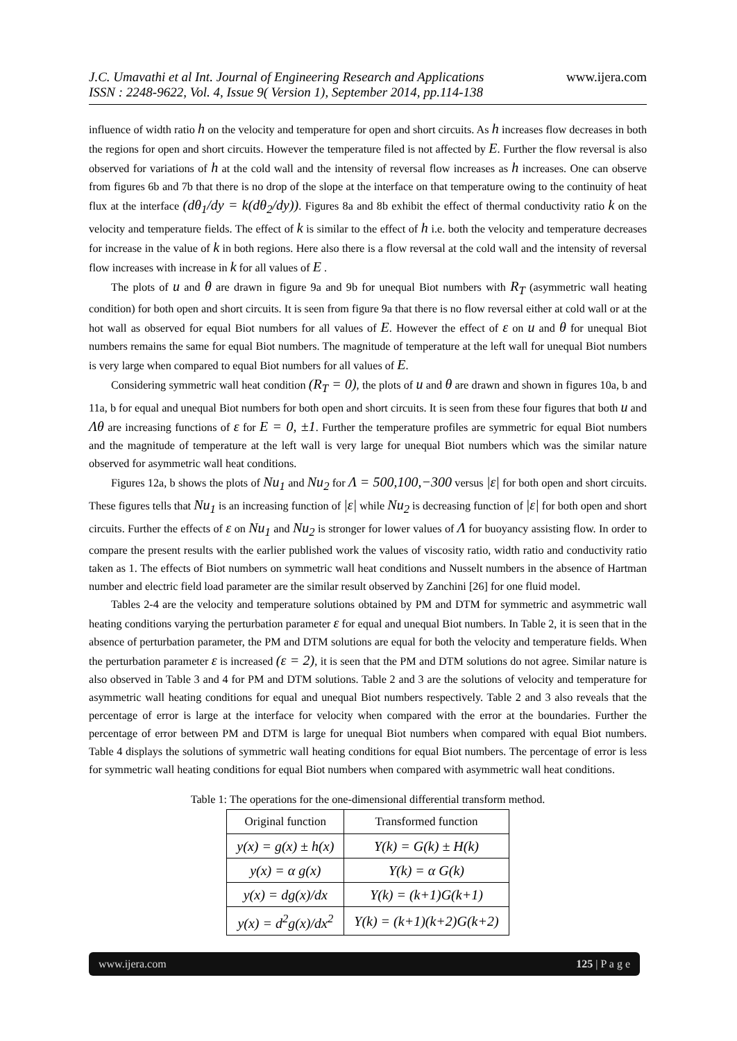J.C. Umavathi et al Int. Journal of Engineering Research and Applications
ISSN : 2248-9622, Vol. 4, Issue 9( Version 1), September 2014, pp.114-138
www.ijera.com
influence of width ratio h on the velocity and temperature for open and short circuits. As h increases flow decreases in both the regions for open and short circuits. However the temperature filed is not affected by E. Further the flow reversal is also observed for variations of h at the cold wall and the intensity of reversal flow increases as h increases. One can observe from figures 6b and 7b that there is no drop of the slope at the interface on that temperature owing to the continuity of heat flux at the interface (dθ<sub>1</sub>/dy = k(dθ<sub>2</sub>/dy)). Figures 8a and 8b exhibit the effect of thermal conductivity ratio k on the velocity and temperature fields. The effect of k is similar to the effect of h i.e. both the velocity and temperature decreases for increase in the value of k in both regions. Here also there is a flow reversal at the cold wall and the intensity of reversal flow increases with increase in k for all values of E .
The plots of u and θ are drawn in figure 9a and 9b for unequal Biot numbers with R<sub>T</sub> (asymmetric wall heating condition) for both open and short circuits. It is seen from figure 9a that there is no flow reversal either at cold wall or at the hot wall as observed for equal Biot numbers for all values of E. However the effect of ε on u and θ for unequal Biot numbers remains the same for equal Biot numbers. The magnitude of temperature at the left wall for unequal Biot numbers is very large when compared to equal Biot numbers for all values of E.
Considering symmetric wall heat condition (R<sub>T</sub> = 0), the plots of u and θ are drawn and shown in figures 10a, b and 11a, b for equal and unequal Biot numbers for both open and short circuits. It is seen from these four figures that both u and Λθ are increasing functions of ε for E = 0, ±1. Further the temperature profiles are symmetric for equal Biot numbers and the magnitude of temperature at the left wall is very large for unequal Biot numbers which was the similar nature observed for asymmetric wall heat conditions.
Figures 12a, b shows the plots of Nu<sub>1</sub> and Nu<sub>2</sub> for Λ = 500,100,−300 versus |ε| for both open and short circuits. These figures tells that Nu<sub>1</sub> is an increasing function of |ε| while Nu<sub>2</sub> is decreasing function of |ε| for both open and short circuits. Further the effects of ε on Nu<sub>1</sub> and Nu<sub>2</sub> is stronger for lower values of Λ for buoyancy assisting flow. In order to compare the present results with the earlier published work the values of viscosity ratio, width ratio and conductivity ratio taken as 1. The effects of Biot numbers on symmetric wall heat conditions and Nusselt numbers in the absence of Hartman number and electric field load parameter are the similar result observed by Zanchini [26] for one fluid model.
Tables 2-4 are the velocity and temperature solutions obtained by PM and DTM for symmetric and asymmetric wall heating conditions varying the perturbation parameter ε for equal and unequal Biot numbers. In Table 2, it is seen that in the absence of perturbation parameter, the PM and DTM solutions are equal for both the velocity and temperature fields. When the perturbation parameter ε is increased (ε = 2), it is seen that the PM and DTM solutions do not agree. Similar nature is also observed in Table 3 and 4 for PM and DTM solutions. Table 2 and 3 are the solutions of velocity and temperature for asymmetric wall heating conditions for equal and unequal Biot numbers respectively. Table 2 and 3 also reveals that the percentage of error is large at the interface for velocity when compared with the error at the boundaries. Further the percentage of error between PM and DTM is large for unequal Biot numbers when compared with equal Biot numbers. Table 4 displays the solutions of symmetric wall heating conditions for equal Biot numbers. The percentage of error is less for symmetric wall heating conditions for equal Biot numbers when compared with asymmetric wall heat conditions.
Table 1: The operations for the one-dimensional differential transform method.
| Original function | Transformed function |
| --- | --- |
| y(x) = g(x) ± h(x) | Y(k) = G(k) ± H(k) |
| y(x) = α g(x) | Y(k) = α G(k) |
| y(x) = dg(x)/dx | Y(k) = (k+1)G(k+1) |
| y(x) = d<sup>2</sup>g(x)/dx<sup>2</sup> | Y(k) = (k+1)(k+2)G(k+2) |
www.ijera.com 125 | P a g e